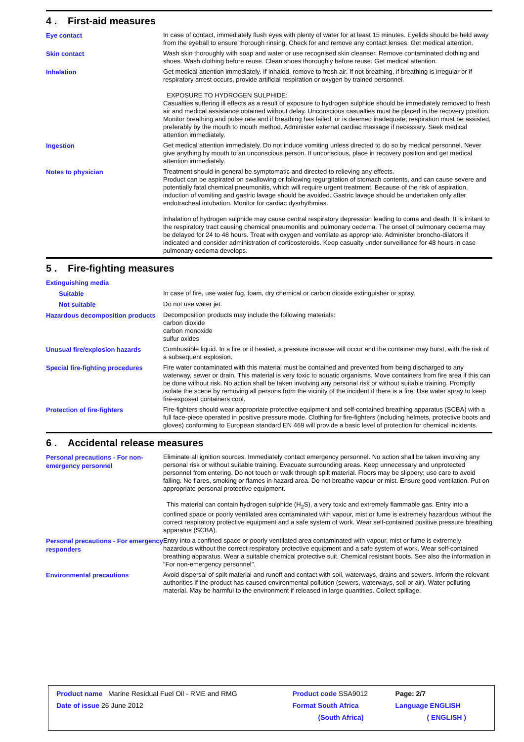4 . First-aid measures
Eye contact
In case of contact, immediately flush eyes with plenty of water for at least 15 minutes. Eyelids should be held away from the eyeball to ensure thorough rinsing. Check for and remove any contact lenses. Get medical attention.
Skin contact
Wash skin thoroughly with soap and water or use recognised skin cleanser. Remove contaminated clothing and shoes. Wash clothing before reuse. Clean shoes thoroughly before reuse. Get medical attention.
Inhalation
Get medical attention immediately. If inhaled, remove to fresh air. If not breathing, if breathing is irregular or if respiratory arrest occurs, provide artificial respiration or oxygen by trained personnel.
EXPOSURE TO HYDROGEN SULPHIDE:
Casualties suffering ill effects as a result of exposure to hydrogen sulphide should be immediately removed to fresh air and medical assistance obtained without delay. Unconscious casualties must be placed in the recovery position. Monitor breathing and pulse rate and if breathing has failed, or is deemed inadequate, respiration must be assisted, preferably by the mouth to mouth method. Administer external cardiac massage if necessary. Seek medical attention immediately.
Ingestion
Get medical attention immediately. Do not induce vomiting unless directed to do so by medical personnel. Never give anything by mouth to an unconscious person. If unconscious, place in recovery position and get medical attention immediately.
Notes to physician
Treatment should in general be symptomatic and directed to relieving any effects.
Product can be aspirated on swallowing or following regurgitation of stomach contents, and can cause severe and potentially fatal chemical pneumonitis, which will require urgent treatment. Because of the risk of aspiration, induction of vomiting and gastric lavage should be avoided. Gastric lavage should be undertaken only after endotracheal intubation. Monitor for cardiac dysrhythmias.
Inhalation of hydrogen sulphide may cause central respiratory depression leading to coma and death. It is irritant to the respiratory tract causing chemical pneumonitis and pulmonary oedema. The onset of pulmonary oedema may be delayed for 24 to 48 hours. Treat with oxygen and ventilate as appropriate. Administer broncho-dilators if indicated and consider administration of corticosteroids. Keep casualty under surveillance for 48 hours in case pulmonary oedema develops.
5 . Fire-fighting measures
Extinguishing media
Suitable
In case of fire, use water fog, foam, dry chemical or carbon dioxide extinguisher or spray.
Not suitable
Do not use water jet.
Hazardous decomposition products
Decomposition products may include the following materials:
carbon dioxide
carbon monoxide
sulfur oxides
Unusual fire/explosion hazards
Combustible liquid. In a fire or if heated, a pressure increase will occur and the container may burst, with the risk of a subsequent explosion.
Special fire-fighting procedures
Fire water contaminated with this material must be contained and prevented from being discharged to any waterway, sewer or drain. This material is very toxic to aquatic organisms. Move containers from fire area if this can be done without risk. No action shall be taken involving any personal risk or without suitable training. Promptly isolate the scene by removing all persons from the vicinity of the incident if there is a fire. Use water spray to keep fire-exposed containers cool.
Protection of fire-fighters
Fire-fighters should wear appropriate protective equipment and self-contained breathing apparatus (SCBA) with a full face-piece operated in positive pressure mode. Clothing for fire-fighters (including helmets, protective boots and gloves) conforming to European standard EN 469 will provide a basic level of protection for chemical incidents.
6 . Accidental release measures
Personal precautions - For non-emergency personnel
Eliminate all ignition sources. Immediately contact emergency personnel. No action shall be taken involving any personal risk or without suitable training. Evacuate surrounding areas. Keep unnecessary and unprotected personnel from entering. Do not touch or walk through spilt material. Floors may be slippery; use care to avoid falling. No flares, smoking or flames in hazard area. Do not breathe vapour or mist. Ensure good ventilation. Put on appropriate personal protective equipment.
This material can contain hydrogen sulphide (H<sub>2</sub>S), a very toxic and extremely flammable gas. Entry into a confined space or poorly ventilated area contaminated with vapour, mist or fume is extremely hazardous without the correct respiratory protective equipment and a safe system of work. Wear self-contained positive pressure breathing apparatus (SCBA).
Personal precautions - For emergency responders
Entry into a confined space or poorly ventilated area contaminated with vapour, mist or fume is extremely hazardous without the correct respiratory protective equipment and a safe system of work. Wear self-contained breathing apparatus. Wear a suitable chemical protective suit. Chemical resistant boots. See also the information in "For non-emergency personnel".
Environmental precautions
Avoid dispersal of spilt material and runoff and contact with soil, waterways, drains and sewers. Inform the relevant authorities if the product has caused environmental pollution (sewers, waterways, soil or air). Water polluting material. May be harmful to the environment if released in large quantities. Collect spillage.
| Product name Marine Residual Fuel Oil - RME and RMG | Product code SSA9012 | Page: 2/7 |
| Date of issue 26 June 2012 | Format South Africa | Language ENGLISH |
| | (South Africa) | ( ENGLISH ) |